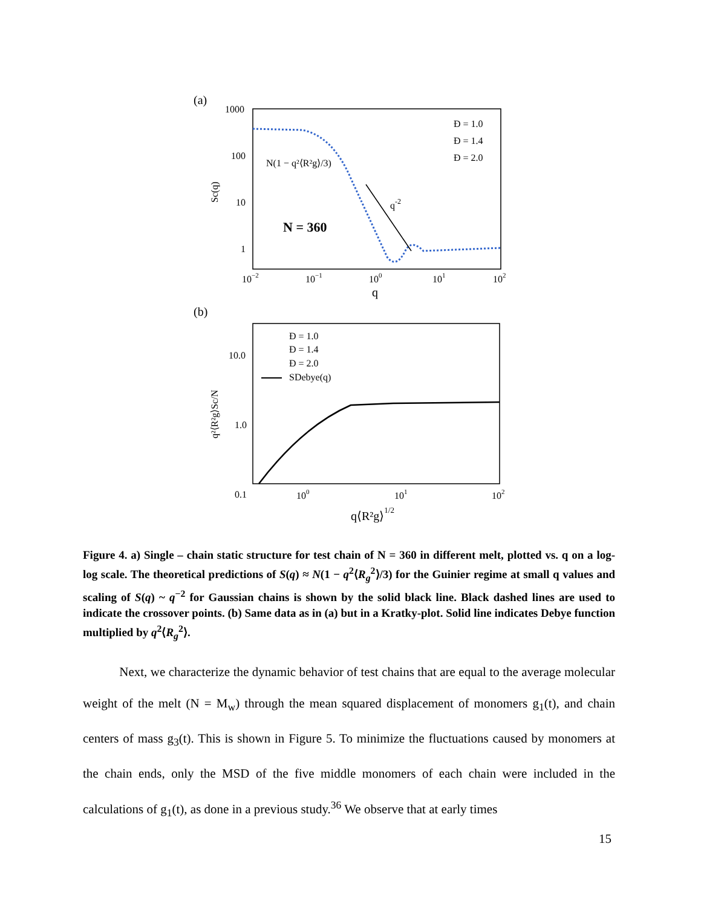(a)
1000
100
10
1
N(1 − q²⟨R²g⟩/3)
q-2
N = 360
Ð = 1.0
Ð = 1.4
Ð = 2.0
10−2
10−1
100
101
102
q
Sc(q)
(b)
10.0
1.0
0.1
Ð = 1.0
Ð = 1.4
Ð = 2.0
SDebye(q)
100
101
102
q⟨R²g⟩1/2
q²⟨R²g⟩Sc/N
Figure 4. a) Single – chain static structure for test chain of N = 360 in different melt, plotted vs. q on a log-log scale. The theoretical predictions of S(q) ≈ N(1 − q<sup>2</sup>⟨R<sub>g</sub><sup>2</sup>⟩/3) for the Guinier regime at small q values and scaling of S(q) ~ q<sup>−2</sup> for Gaussian chains is shown by the solid black line. Black dashed lines are used to indicate the crossover points. (b) Same data as in (a) but in a Kratky-plot. Solid line indicates Debye function multiplied by q<sup>2</sup>⟨R<sub>g</sub><sup>2</sup>⟩.
Next, we characterize the dynamic behavior of test chains that are equal to the average molecular weight of the melt (N = M<sub>w</sub>) through the mean squared displacement of monomers g<sub>1</sub>(t), and chain centers of mass g<sub>3</sub>(t). This is shown in Figure 5. To minimize the fluctuations caused by monomers at the chain ends, only the MSD of the five middle monomers of each chain were included in the calculations of g<sub>1</sub>(t), as done in a previous study.<sup>36</sup> We observe that at early times
15